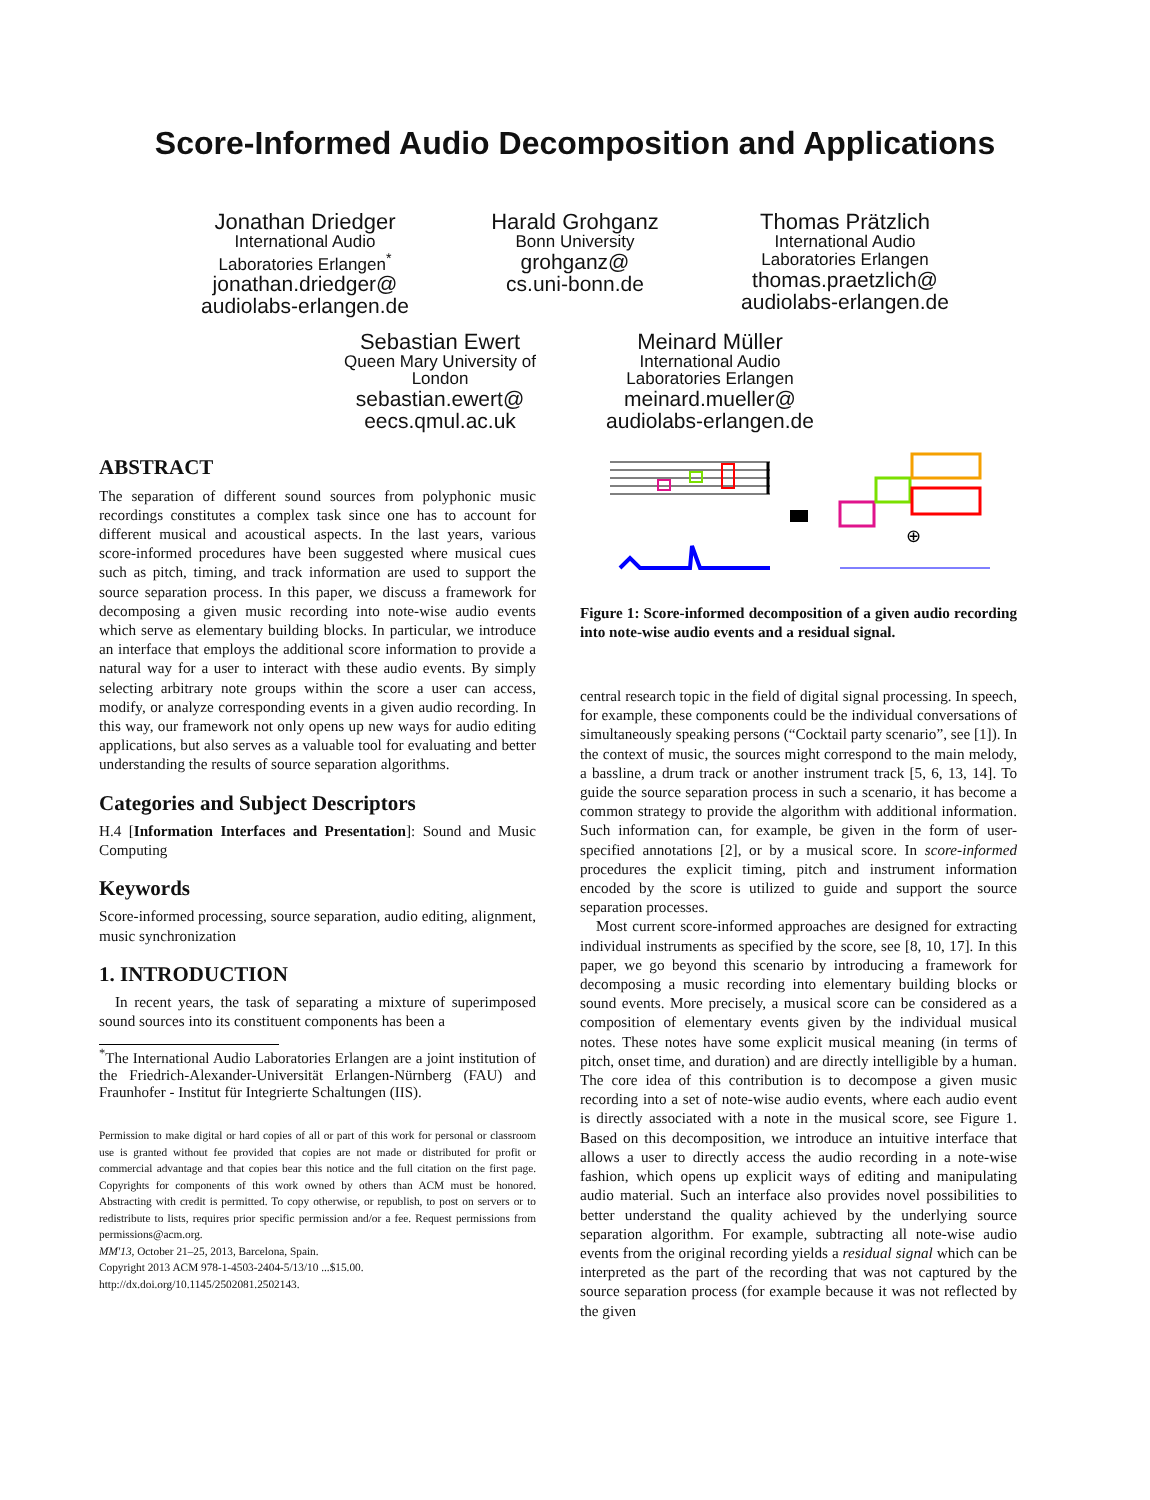Score-Informed Audio Decomposition and Applications
Jonathan Driedger
International Audio
Laboratories Erlangen<sup>*</sup>
jonathan.driedger@
audiolabs-erlangen.de
Harald Grohganz
Bonn University
grohganz@
cs.uni-bonn.de
Thomas Prätzlich
International Audio
Laboratories Erlangen
thomas.praetzlich@
audiolabs-erlangen.de
Sebastian Ewert
Queen Mary University of
London
sebastian.ewert@
eecs.qmul.ac.uk
Meinard Müller
International Audio
Laboratories Erlangen
meinard.mueller@
audiolabs-erlangen.de
ABSTRACT
The separation of different sound sources from polyphonic music recordings constitutes a complex task since one has to account for different musical and acoustical aspects. In the last years, various score-informed procedures have been suggested where musical cues such as pitch, timing, and track information are used to support the source separation process. In this paper, we discuss a framework for decomposing a given music recording into note-wise audio events which serve as elementary building blocks. In particular, we introduce an interface that employs the additional score information to provide a natural way for a user to interact with these audio events. By simply selecting arbitrary note groups within the score a user can access, modify, or analyze corresponding events in a given audio recording. In this way, our framework not only opens up new ways for audio editing applications, but also serves as a valuable tool for evaluating and better understanding the results of source separation algorithms.
Categories and Subject Descriptors
H.4 [Information Interfaces and Presentation]: Sound and Music Computing
Keywords
Score-informed processing, source separation, audio editing, alignment, music synchronization
1. INTRODUCTION
In recent years, the task of separating a mixture of superimposed sound sources into its constituent components has been a
<sup>*</sup> The International Audio Laboratories Erlangen are a joint institution of the Friedrich-Alexander-Universität Erlangen-Nürnberg (FAU) and Fraunhofer - Institut für Integrierte Schaltungen (IIS).
Permission to make digital or hard copies of all or part of this work for personal or classroom use is granted without fee provided that copies are not made or distributed for profit or commercial advantage and that copies bear this notice and the full citation on the first page. Copyrights for components of this work owned by others than ACM must be honored. Abstracting with credit is permitted. To copy otherwise, or republish, to post on servers or to redistribute to lists, requires prior specific permission and/or a fee. Request permissions from permissions@acm.org.
MM'13, October 21–25, 2013, Barcelona, Spain.
Copyright 2013 ACM 978-1-4503-2404-5/13/10 ...$15.00.
http://dx.doi.org/10.1145/2502081.2502143.
⊕
Figure 1: Score-informed decomposition of a given audio recording into note-wise audio events and a residual signal.
central research topic in the field of digital signal processing. In speech, for example, these components could be the individual conversations of simultaneously speaking persons (“Cocktail party scenario”, see [1]). In the context of music, the sources might correspond to the main melody, a bassline, a drum track or another instrument track [5, 6, 13, 14]. To guide the source separation process in such a scenario, it has become a common strategy to provide the algorithm with additional information. Such information can, for example, be given in the form of user-specified annotations [2], or by a musical score. In score-informed procedures the explicit timing, pitch and instrument information encoded by the score is utilized to guide and support the source separation processes.
Most current score-informed approaches are designed for extracting individual instruments as specified by the score, see [8, 10, 17]. In this paper, we go beyond this scenario by introducing a framework for decomposing a music recording into elementary building blocks or sound events. More precisely, a musical score can be considered as a composition of elementary events given by the individual musical notes. These notes have some explicit musical meaning (in terms of pitch, onset time, and duration) and are directly intelligible by a human. The core idea of this contribution is to decompose a given music recording into a set of note-wise audio events, where each audio event is directly associated with a note in the musical score, see Figure 1. Based on this decomposition, we introduce an intuitive interface that allows a user to directly access the audio recording in a note-wise fashion, which opens up explicit ways of editing and manipulating audio material. Such an interface also provides novel possibilities to better understand the quality achieved by the underlying source separation algorithm. For example, subtracting all note-wise audio events from the original recording yields a residual signal which can be interpreted as the part of the recording that was not captured by the source separation process (for example because it was not reflected by the given